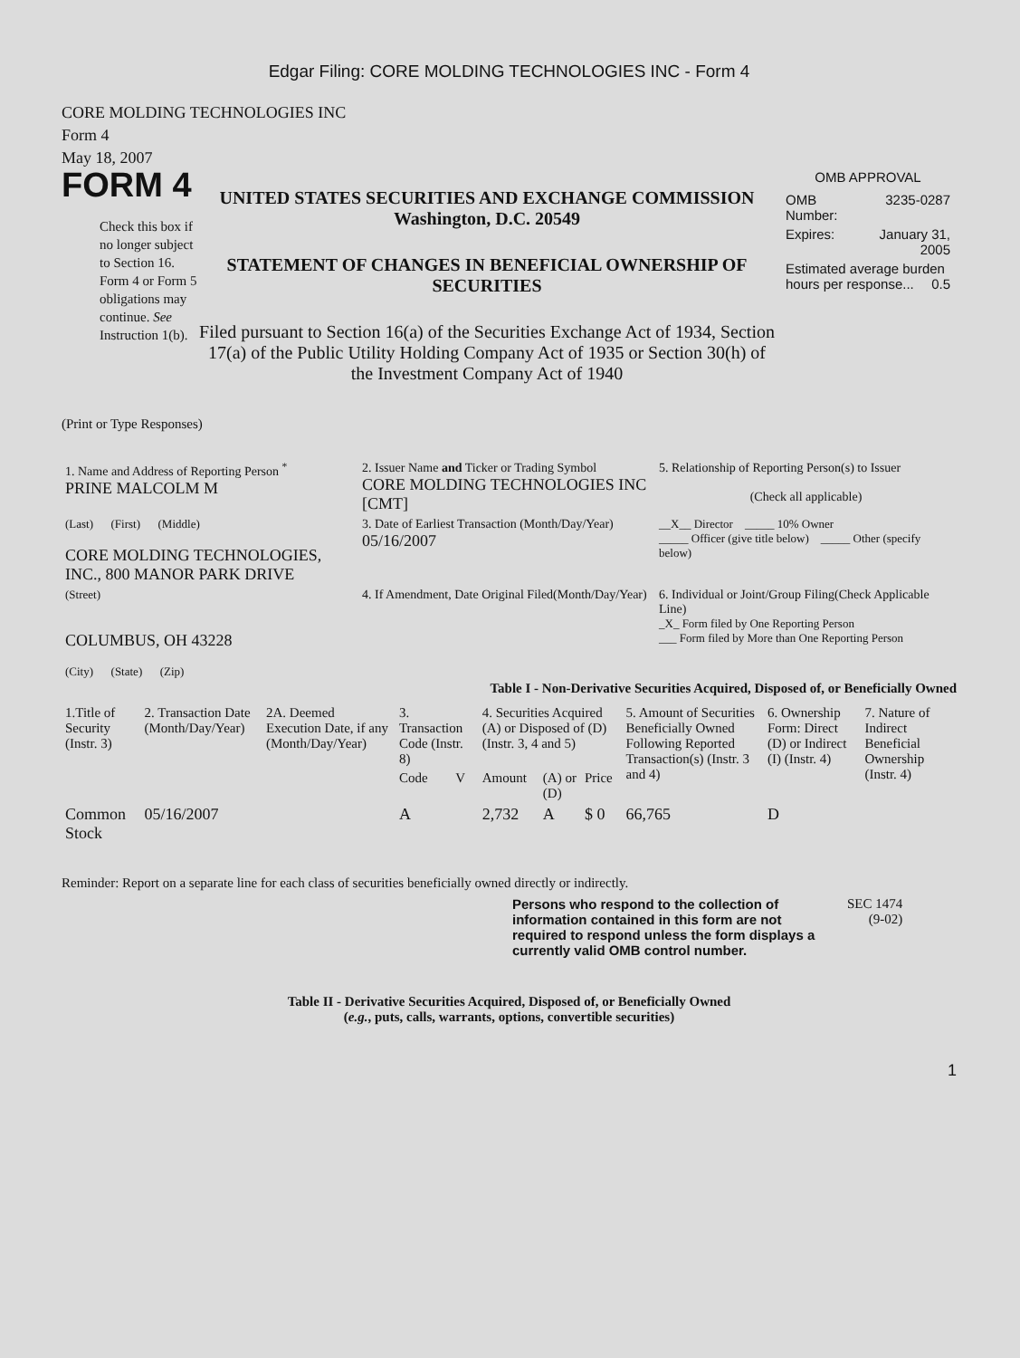Edgar Filing: CORE MOLDING TECHNOLOGIES INC - Form 4
CORE MOLDING TECHNOLOGIES INC
Form 4
May 18, 2007
FORM 4
Check this box if no longer subject to Section 16. Form 4 or Form 5 obligations may continue. See Instruction 1(b).
UNITED STATES SECURITIES AND EXCHANGE COMMISSION
Washington, D.C. 20549
STATEMENT OF CHANGES IN BENEFICIAL OWNERSHIP OF SECURITIES
Filed pursuant to Section 16(a) of the Securities Exchange Act of 1934, Section 17(a) of the Public Utility Holding Company Act of 1935 or Section 30(h) of the Investment Company Act of 1940
OMB APPROVAL
| OMB Number: | 3235-0287 |
| Expires: | January 31, 2005 |
| Estimated average burden hours per response... 0.5 | |
(Print or Type Responses)
| 1. Name and Address of Reporting Person <sup>*</sup> PRINE MALCOLM M | 2. Issuer Name and Ticker or Trading Symbol CORE MOLDING TECHNOLOGIES INC [CMT] | 5. Relationship of Reporting Person(s) to Issuer (Check all applicable) |
| (Last) (First) (Middle) CORE MOLDING TECHNOLOGIES, INC., 800 MANOR PARK DRIVE | 3. Date of Earliest Transaction (Month/Day/Year) 05/16/2007 | __X__ Director _____ 10% Owner _____ Officer (give title below) _____ Other (specify below) |
| (Street) COLUMBUS, OH 43228 (City) (State) (Zip) | 4. If Amendment, Date Original Filed(Month/Day/Year) | 6. Individual or Joint/Group Filing(Check Applicable Line) _X_ Form filed by One Reporting Person ___ Form filed by More than One Reporting Person |
Table I - Non-Derivative Securities Acquired, Disposed of, or Beneficially Owned
| 1.Title of Security (Instr. 3) | 2. Transaction Date (Month/Day/Year) | 2A. Deemed Execution Date, if any (Month/Day/Year) | 3. Transaction Code (Instr. 8) | | 4. Securities Acquired (A) or Disposed of (D) (Instr. 3, 4 and 5) | | | 5. Amount of Securities Beneficially Owned Following Reported Transaction(s) (Instr. 3 and 4) | 6. Ownership Form: Direct (D) or Indirect (I) (Instr. 4) | 7. Nature of Indirect Beneficial Ownership (Instr. 4) |
| --- | --- | --- | --- | --- | --- | --- | --- | --- | --- | --- |
| | | | Code | V | Amount | (A) or (D) | Price | | | |
| Common Stock | 05/16/2007 | | A | | 2,732 | A | $ 0 | 66,765 | D | |
Reminder: Report on a separate line for each class of securities beneficially owned directly or indirectly.
Persons who respond to the collection of information contained in this form are not required to respond unless the form displays a currently valid OMB control number.
SEC 1474
(9-02)
Table II - Derivative Securities Acquired, Disposed of, or Beneficially Owned
(e.g., puts, calls, warrants, options, convertible securities)
1